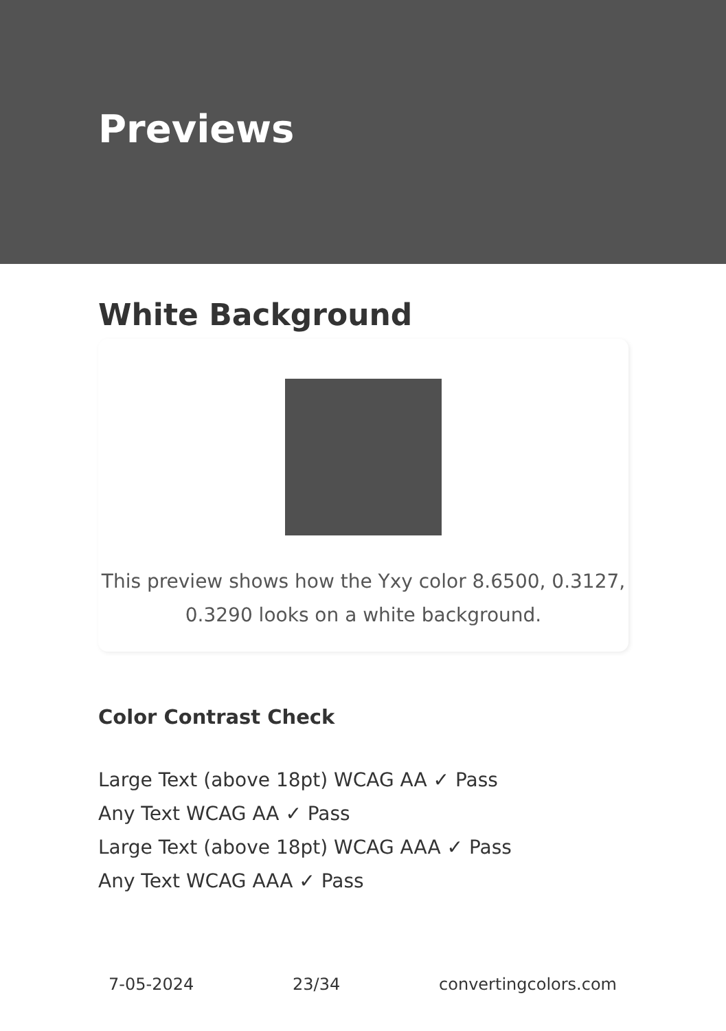Previews
White Background
This preview shows how the Yxy color 8.6500, 0.3127, 0.3290 looks on a white background.
Color Contrast Check
Large Text (above 18pt) WCAG AA ✓ Pass
Any Text WCAG AA ✓ Pass
Large Text (above 18pt) WCAG AAA ✓ Pass
Any Text WCAG AAA ✓ Pass
7-05-2024 23/34 convertingcolors.com